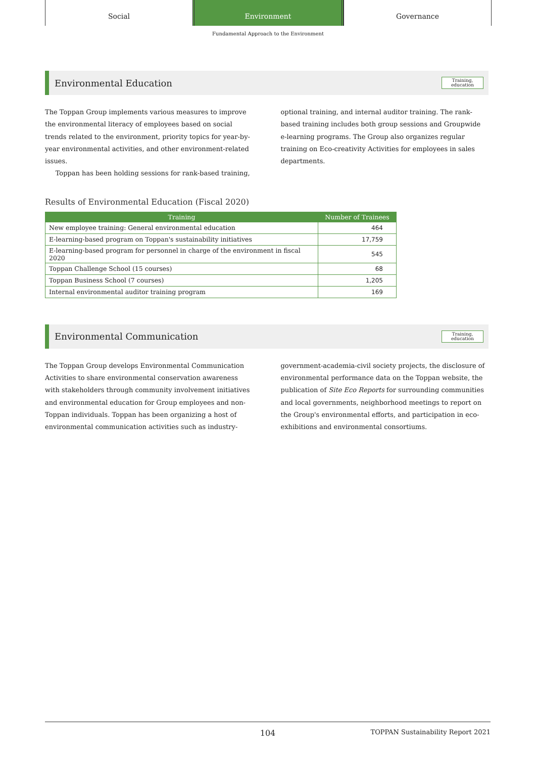Social Environment Governance
Fundamental Approach to the Environment
Environmental Education Training,
education
The Toppan Group implements various measures to improve the environmental literacy of employees based on social trends related to the environment, priority topics for year-by-year environmental activities, and other environment-related issues.
Toppan has been holding sessions for rank-based training,
optional training, and internal auditor training. The rank-based training includes both group sessions and Groupwide e-learning programs. The Group also organizes regular training on Eco-creativity Activities for employees in sales departments.
Results of Environmental Education (Fiscal 2020)
| Training | Number of Trainees |
| --- | --- |
| New employee training: General environmental education | 464 |
| E-learning-based program on Toppan's sustainability initiatives | 17,759 |
| E-learning-based program for personnel in charge of the environment in fiscal 2020 | 545 |
| Toppan Challenge School (15 courses) | 68 |
| Toppan Business School (7 courses) | 1,205 |
| Internal environmental auditor training program | 169 |
Environmental Communication Training,
education
The Toppan Group develops Environmental Communication Activities to share environmental conservation awareness with stakeholders through community involvement initiatives and environmental education for Group employees and non-Toppan individuals. Toppan has been organizing a host of environmental communication activities such as industry-
government-academia-civil society projects, the disclosure of environmental performance data on the Toppan website, the publication of Site Eco Reports for surrounding communities and local governments, neighborhood meetings to report on the Group's environmental efforts, and participation in eco-exhibitions and environmental consortiums.
104 TOPPAN Sustainability Report 2021